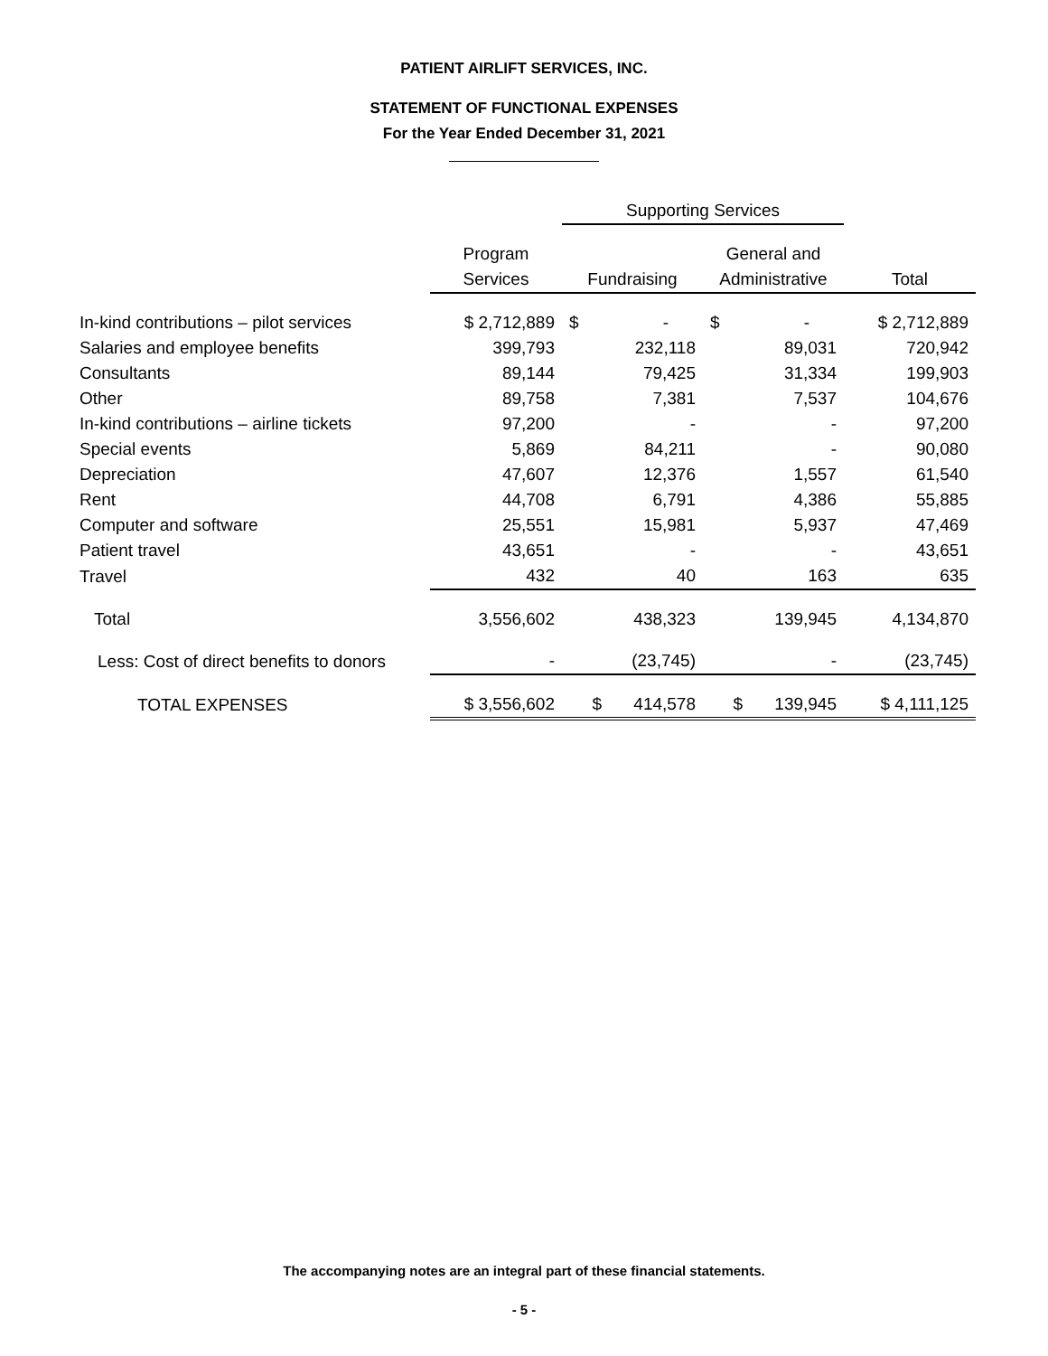PATIENT AIRLIFT SERVICES, INC.
STATEMENT OF FUNCTIONAL EXPENSES
For the Year Ended December 31, 2021
| | | Supporting Services | | |
| --- | --- | --- | --- | --- |
| | Program | | General and | |
| | Services | Fundraising | Administrative | Total |
| In-kind contributions – pilot services | $ 2,712,889 | $ - | $ - | $ 2,712,889 |
| Salaries and employee benefits | 399,793 | 232,118 | 89,031 | 720,942 |
| Consultants | 89,144 | 79,425 | 31,334 | 199,903 |
| Other | 89,758 | 7,381 | 7,537 | 104,676 |
| In-kind contributions – airline tickets | 97,200 | - | - | 97,200 |
| Special events | 5,869 | 84,211 | - | 90,080 |
| Depreciation | 47,607 | 12,376 | 1,557 | 61,540 |
| Rent | 44,708 | 6,791 | 4,386 | 55,885 |
| Computer and software | 25,551 | 15,981 | 5,937 | 47,469 |
| Patient travel | 43,651 | - | - | 43,651 |
| Travel | 432 | 40 | 163 | 635 |
| Total | 3,556,602 | 438,323 | 139,945 | 4,134,870 |
| Less: Cost of direct benefits to donors | - | (23,745) | - | (23,745) |
| TOTAL EXPENSES | $ 3,556,602 | $ 414,578 | $ 139,945 | $ 4,111,125 |
The accompanying notes are an integral part of these financial statements.
- 5 -